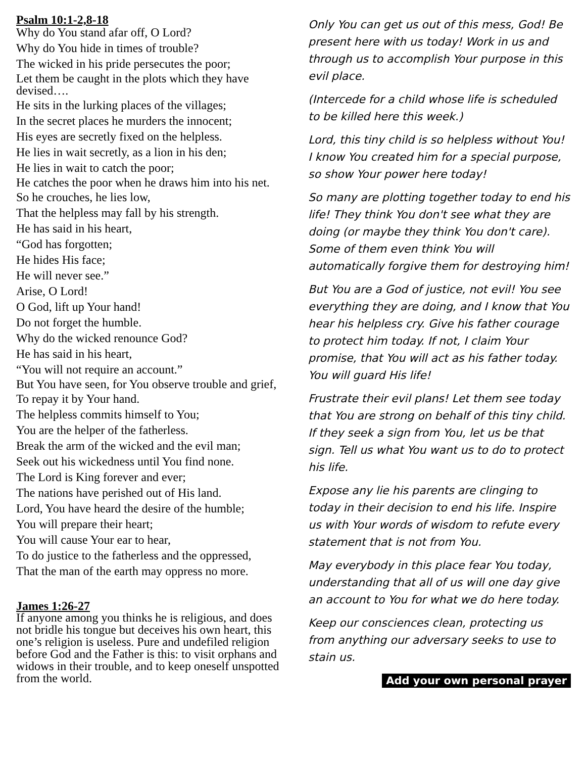Psalm 10:1-2,8-18
Why do You stand afar off, O Lord?
Why do You hide in times of trouble?
The wicked in his pride persecutes the poor;
Let them be caught in the plots which they have devised….
He sits in the lurking places of the villages;
In the secret places he murders the innocent;
His eyes are secretly fixed on the helpless.
He lies in wait secretly, as a lion in his den;
He lies in wait to catch the poor;
He catches the poor when he draws him into his net.
So he crouches, he lies low,
That the helpless may fall by his strength.
He has said in his heart,
“God has forgotten;
He hides His face;
He will never see.”
Arise, O Lord!
O God, lift up Your hand!
Do not forget the humble.
Why do the wicked renounce God?
He has said in his heart,
“You will not require an account.”
But You have seen, for You observe trouble and grief,
To repay it by Your hand.
The helpless commits himself to You;
You are the helper of the fatherless.
Break the arm of the wicked and the evil man;
Seek out his wickedness until You find none.
The Lord is King forever and ever;
The nations have perished out of His land.
Lord, You have heard the desire of the humble;
You will prepare their heart;
You will cause Your ear to hear,
To do justice to the fatherless and the oppressed,
That the man of the earth may oppress no more.
James 1:26-27
If anyone among you thinks he is religious, and does not bridle his tongue but deceives his own heart, this one’s religion is useless. Pure and undefiled religion before God and the Father is this: to visit orphans and widows in their trouble, and to keep oneself unspotted from the world.
Only You can get us out of this mess, God! Be present here with us today! Work in us and through us to accomplish Your purpose in this evil place.
(Intercede for a child whose life is scheduled to be killed here this week.)
Lord, this tiny child is so helpless without You! I know You created him for a special purpose, so show Your power here today!
So many are plotting together today to end his life! They think You don't see what they are doing (or maybe they think You don't care). Some of them even think You will automatically forgive them for destroying him!
But You are a God of justice, not evil! You see everything they are doing, and I know that You hear his helpless cry. Give his father courage to protect him today. If not, I claim Your promise, that You will act as his father today. You will guard His life!
Frustrate their evil plans! Let them see today that You are strong on behalf of this tiny child. If they seek a sign from You, let us be that sign. Tell us what You want us to do to protect his life.
Expose any lie his parents are clinging to today in their decision to end his life. Inspire us with Your words of wisdom to refute every statement that is not from You.
May everybody in this place fear You today, understanding that all of us will one day give an account to You for what we do here today.
Keep our consciences clean, protecting us from anything our adversary seeks to use to stain us.
Add your own personal prayer